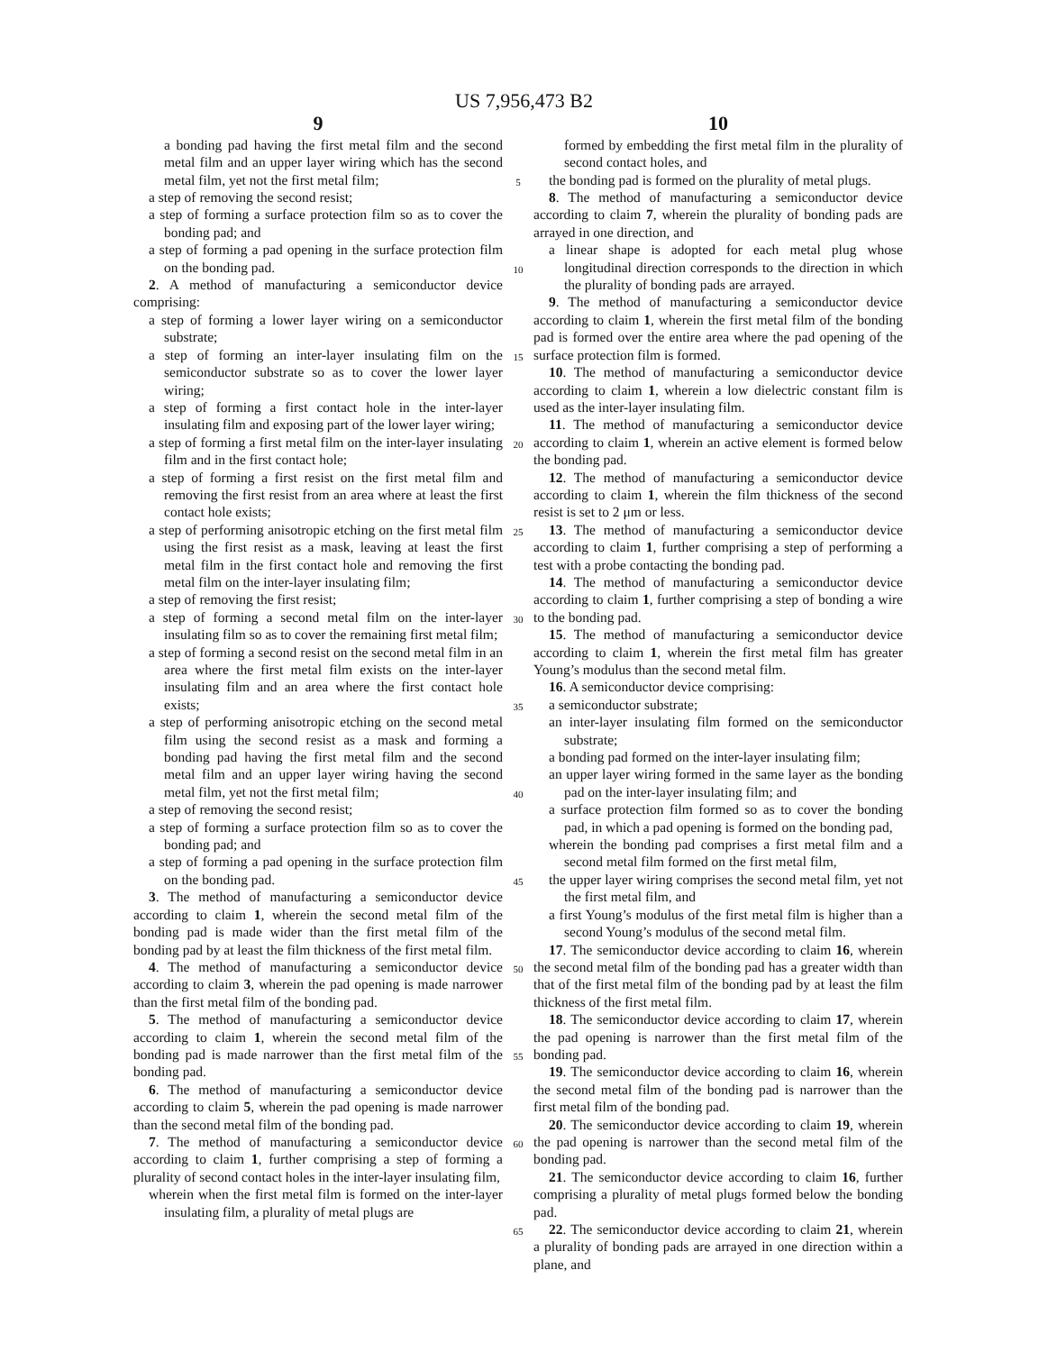US 7,956,473 B2
9
a bonding pad having the first metal film and the second metal film and an upper layer wiring which has the second metal film, yet not the first metal film;
a step of removing the second resist;
a step of forming a surface protection film so as to cover the bonding pad; and
a step of forming a pad opening in the surface protection film on the bonding pad.
2. A method of manufacturing a semiconductor device comprising:
a step of forming a lower layer wiring on a semiconductor substrate;
a step of forming an inter-layer insulating film on the semiconductor substrate so as to cover the lower layer wiring;
a step of forming a first contact hole in the inter-layer insulating film and exposing part of the lower layer wiring;
a step of forming a first metal film on the inter-layer insulating film and in the first contact hole;
a step of forming a first resist on the first metal film and removing the first resist from an area where at least the first contact hole exists;
a step of performing anisotropic etching on the first metal film using the first resist as a mask, leaving at least the first metal film in the first contact hole and removing the first metal film on the inter-layer insulating film;
a step of removing the first resist;
a step of forming a second metal film on the inter-layer insulating film so as to cover the remaining first metal film;
a step of forming a second resist on the second metal film in an area where the first metal film exists on the inter-layer insulating film and an area where the first contact hole exists;
a step of performing anisotropic etching on the second metal film using the second resist as a mask and forming a bonding pad having the first metal film and the second metal film and an upper layer wiring having the second metal film, yet not the first metal film;
a step of removing the second resist;
a step of forming a surface protection film so as to cover the bonding pad; and
a step of forming a pad opening in the surface protection film on the bonding pad.
3. The method of manufacturing a semiconductor device according to claim 1, wherein the second metal film of the bonding pad is made wider than the first metal film of the bonding pad by at least the film thickness of the first metal film.
4. The method of manufacturing a semiconductor device according to claim 3, wherein the pad opening is made narrower than the first metal film of the bonding pad.
5. The method of manufacturing a semiconductor device according to claim 1, wherein the second metal film of the bonding pad is made narrower than the first metal film of the bonding pad.
6. The method of manufacturing a semiconductor device according to claim 5, wherein the pad opening is made narrower than the second metal film of the bonding pad.
7. The method of manufacturing a semiconductor device according to claim 1, further comprising a step of forming a plurality of second contact holes in the inter-layer insulating film,
wherein when the first metal film is formed on the inter-layer insulating film, a plurality of metal plugs are
5
10
15
20
25
30
35
40
45
50
55
60
65
10
formed by embedding the first metal film in the plurality of second contact holes, and
the bonding pad is formed on the plurality of metal plugs.
8. The method of manufacturing a semiconductor device according to claim 7, wherein the plurality of bonding pads are arrayed in one direction, and
a linear shape is adopted for each metal plug whose longitudinal direction corresponds to the direction in which the plurality of bonding pads are arrayed.
9. The method of manufacturing a semiconductor device according to claim 1, wherein the first metal film of the bonding pad is formed over the entire area where the pad opening of the surface protection film is formed.
10. The method of manufacturing a semiconductor device according to claim 1, wherein a low dielectric constant film is used as the inter-layer insulating film.
11. The method of manufacturing a semiconductor device according to claim 1, wherein an active element is formed below the bonding pad.
12. The method of manufacturing a semiconductor device according to claim 1, wherein the film thickness of the second resist is set to 2 μm or less.
13. The method of manufacturing a semiconductor device according to claim 1, further comprising a step of performing a test with a probe contacting the bonding pad.
14. The method of manufacturing a semiconductor device according to claim 1, further comprising a step of bonding a wire to the bonding pad.
15. The method of manufacturing a semiconductor device according to claim 1, wherein the first metal film has greater Young’s modulus than the second metal film.
16. A semiconductor device comprising:
a semiconductor substrate;
an inter-layer insulating film formed on the semiconductor substrate;
a bonding pad formed on the inter-layer insulating film;
an upper layer wiring formed in the same layer as the bonding pad on the inter-layer insulating film; and
a surface protection film formed so as to cover the bonding pad, in which a pad opening is formed on the bonding pad,
wherein the bonding pad comprises a first metal film and a second metal film formed on the first metal film,
the upper layer wiring comprises the second metal film, yet not the first metal film, and
a first Young’s modulus of the first metal film is higher than a second Young’s modulus of the second metal film.
17. The semiconductor device according to claim 16, wherein the second metal film of the bonding pad has a greater width than that of the first metal film of the bonding pad by at least the film thickness of the first metal film.
18. The semiconductor device according to claim 17, wherein the pad opening is narrower than the first metal film of the bonding pad.
19. The semiconductor device according to claim 16, wherein the second metal film of the bonding pad is narrower than the first metal film of the bonding pad.
20. The semiconductor device according to claim 19, wherein the pad opening is narrower than the second metal film of the bonding pad.
21. The semiconductor device according to claim 16, further comprising a plurality of metal plugs formed below the bonding pad.
22. The semiconductor device according to claim 21, wherein a plurality of bonding pads are arrayed in one direction within a plane, and